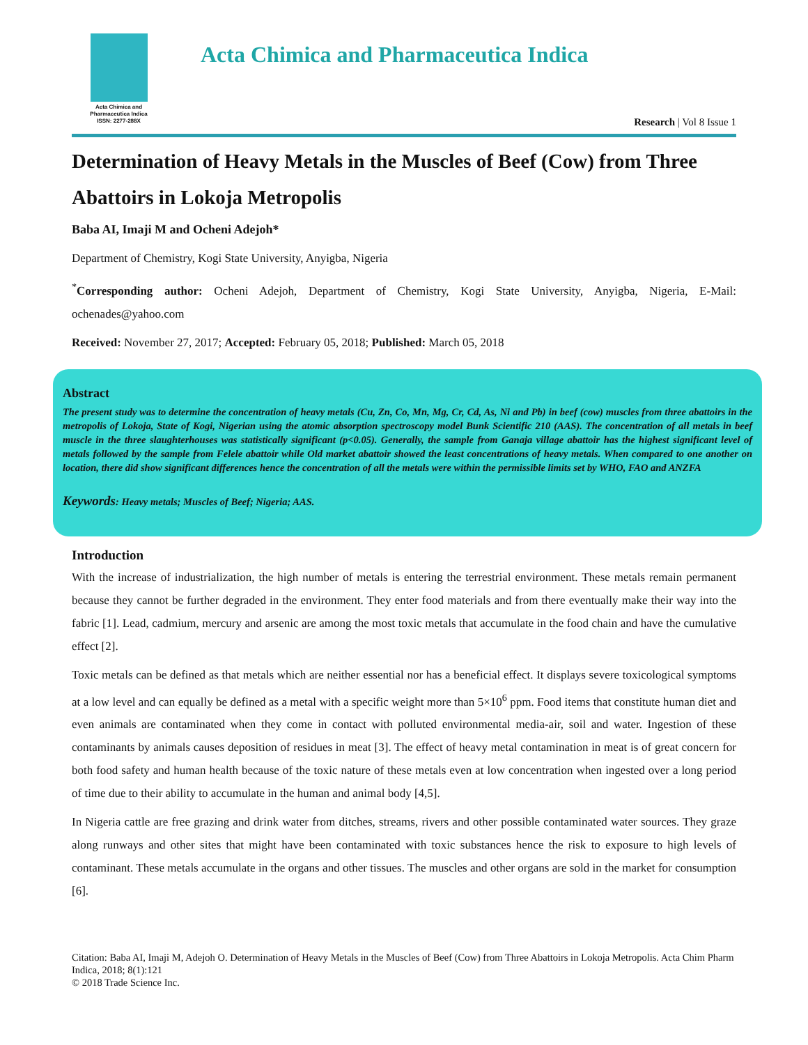Acta Chimica and
Pharmaceutica Indica
ISSN: 2277-288X
Acta Chimica and Pharmaceutica Indica
Research | Vol 8 Issue 1
Determination of Heavy Metals in the Muscles of Beef (Cow) from Three Abattoirs in Lokoja Metropolis
Baba AI, Imaji M and Ocheni Adejoh*
Department of Chemistry, Kogi State University, Anyigba, Nigeria
<sup>*</sup> Corresponding author: Ocheni Adejoh, Department of Chemistry, Kogi State University, Anyigba, Nigeria, E-Mail: ochenades@yahoo.com
Received: November 27, 2017; Accepted: February 05, 2018; Published: March 05, 2018
Abstract
The present study was to determine the concentration of heavy metals (Cu, Zn, Co, Mn, Mg, Cr, Cd, As, Ni and Pb) in beef (cow) muscles from three abattoirs in the metropolis of Lokoja, State of Kogi, Nigerian using the atomic absorption spectroscopy model Bunk Scientific 210 (AAS). The concentration of all metals in beef muscle in the three slaughterhouses was statistically significant (p<0.05). Generally, the sample from Ganaja village abattoir has the highest significant level of metals followed by the sample from Felele abattoir while Old market abattoir showed the least concentrations of heavy metals. When compared to one another on location, there did show significant differences hence the concentration of all the metals were within the permissible limits set by WHO, FAO and ANZFA
Keywords: Heavy metals; Muscles of Beef; Nigeria; AAS.
Introduction
With the increase of industrialization, the high number of metals is entering the terrestrial environment. These metals remain permanent because they cannot be further degraded in the environment. They enter food materials and from there eventually make their way into the fabric [1]. Lead, cadmium, mercury and arsenic are among the most toxic metals that accumulate in the food chain and have the cumulative effect [2].
Toxic metals can be defined as that metals which are neither essential nor has a beneficial effect. It displays severe toxicological symptoms at a low level and can equally be defined as a metal with a specific weight more than 5×10<sup>6</sup> ppm. Food items that constitute human diet and even animals are contaminated when they come in contact with polluted environmental media-air, soil and water. Ingestion of these contaminants by animals causes deposition of residues in meat [3]. The effect of heavy metal contamination in meat is of great concern for both food safety and human health because of the toxic nature of these metals even at low concentration when ingested over a long period of time due to their ability to accumulate in the human and animal body [4,5].
In Nigeria cattle are free grazing and drink water from ditches, streams, rivers and other possible contaminated water sources. They graze along runways and other sites that might have been contaminated with toxic substances hence the risk to exposure to high levels of contaminant. These metals accumulate in the organs and other tissues. The muscles and other organs are sold in the market for consumption [6].
Citation: Baba AI, Imaji M, Adejoh O. Determination of Heavy Metals in the Muscles of Beef (Cow) from Three Abattoirs in Lokoja Metropolis. Acta Chim Pharm Indica, 2018; 8(1):121
© 2018 Trade Science Inc.